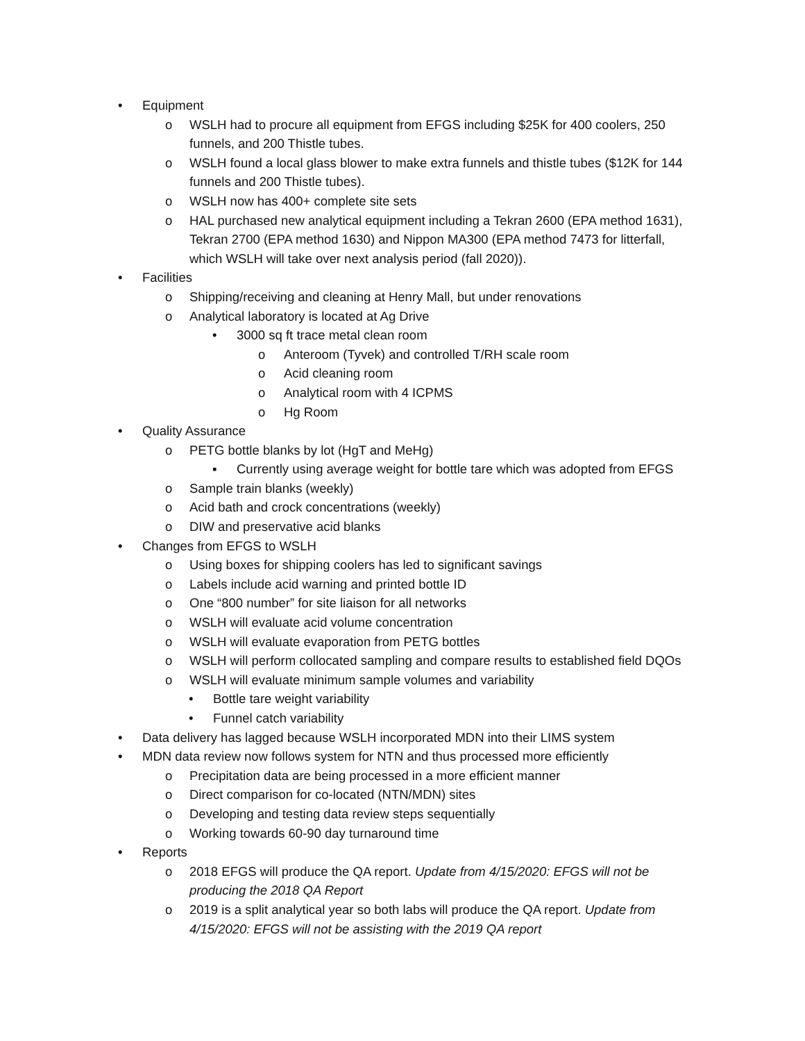• Equipment
o WSLH had to procure all equipment from EFGS including $25K for 400 coolers, 250 funnels, and 200 Thistle tubes.
o WSLH found a local glass blower to make extra funnels and thistle tubes ($12K for 144 funnels and 200 Thistle tubes).
o WSLH now has 400+ complete site sets
o HAL purchased new analytical equipment including a Tekran 2600 (EPA method 1631), Tekran 2700 (EPA method 1630) and Nippon MA300 (EPA method 7473 for litterfall, which WSLH will take over next analysis period (fall 2020)).
• Facilities
o Shipping/receiving and cleaning at Henry Mall, but under renovations
o Analytical laboratory is located at Ag Drive
• 3000 sq ft trace metal clean room
o Anteroom (Tyvek) and controlled T/RH scale room
o Acid cleaning room
o Analytical room with 4 ICPMS
o Hg Room
• Quality Assurance
o PETG bottle blanks by lot (HgT and MeHg)
▪ Currently using average weight for bottle tare which was adopted from EFGS
o Sample train blanks (weekly)
o Acid bath and crock concentrations (weekly)
o DIW and preservative acid blanks
• Changes from EFGS to WSLH
o Using boxes for shipping coolers has led to significant savings
o Labels include acid warning and printed bottle ID
o One “800 number” for site liaison for all networks
o WSLH will evaluate acid volume concentration
o WSLH will evaluate evaporation from PETG bottles
o WSLH will perform collocated sampling and compare results to established field DQOs
o WSLH will evaluate minimum sample volumes and variability
• Bottle tare weight variability
• Funnel catch variability
• Data delivery has lagged because WSLH incorporated MDN into their LIMS system
• MDN data review now follows system for NTN and thus processed more efficiently
o Precipitation data are being processed in a more efficient manner
o Direct comparison for co-located (NTN/MDN) sites
o Developing and testing data review steps sequentially
o Working towards 60-90 day turnaround time
• Reports
o 2018 EFGS will produce the QA report. Update from 4/15/2020: EFGS will not be producing the 2018 QA Report
o 2019 is a split analytical year so both labs will produce the QA report. Update from 4/15/2020: EFGS will not be assisting with the 2019 QA report